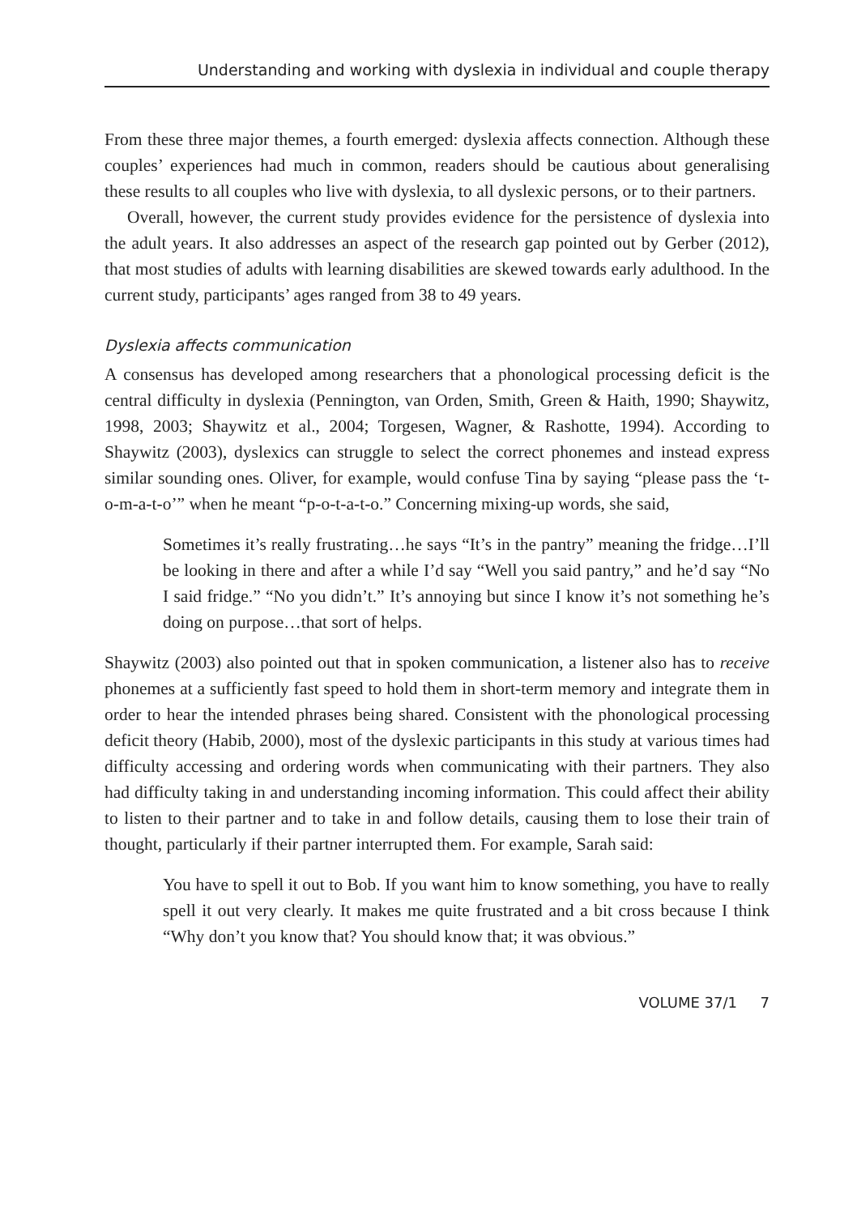Understanding and working with dyslexia in individual and couple therapy
From these three major themes, a fourth emerged: dyslexia affects connection. Although these couples’ experiences had much in common, readers should be cautious about generalising these results to all couples who live with dyslexia, to all dyslexic persons, or to their partners.
Overall, however, the current study provides evidence for the persistence of dyslexia into the adult years. It also addresses an aspect of the research gap pointed out by Gerber (2012), that most studies of adults with learning disabilities are skewed towards early adulthood. In the current study, participants’ ages ranged from 38 to 49 years.
Dyslexia affects communication
A consensus has developed among researchers that a phonological processing deficit is the central difficulty in dyslexia (Pennington, van Orden, Smith, Green & Haith, 1990; Shaywitz, 1998, 2003; Shaywitz et al., 2004; Torgesen, Wagner, & Rashotte, 1994). According to Shaywitz (2003), dyslexics can struggle to select the correct phonemes and instead express similar sounding ones. Oliver, for example, would confuse Tina by saying “please pass the ‘t-o-m-a-t-o’” when he meant “p-o-t-a-t-o.” Concerning mixing-up words, she said,
Sometimes it’s really frustrating…he says “It’s in the pantry” meaning the fridge…I’ll be looking in there and after a while I’d say “Well you said pantry,” and he’d say “No I said fridge.” “No you didn’t.” It’s annoying but since I know it’s not something he’s doing on purpose…that sort of helps.
Shaywitz (2003) also pointed out that in spoken communication, a listener also has to receive phonemes at a sufficiently fast speed to hold them in short-term memory and integrate them in order to hear the intended phrases being shared. Consistent with the phonological processing deficit theory (Habib, 2000), most of the dyslexic participants in this study at various times had difficulty accessing and ordering words when communicating with their partners. They also had difficulty taking in and understanding incoming information. This could affect their ability to listen to their partner and to take in and follow details, causing them to lose their train of thought, particularly if their partner interrupted them. For example, Sarah said:
You have to spell it out to Bob. If you want him to know something, you have to really spell it out very clearly. It makes me quite frustrated and a bit cross because I think “Why don’t you know that? You should know that; it was obvious.”
VOLUME 37/1 7